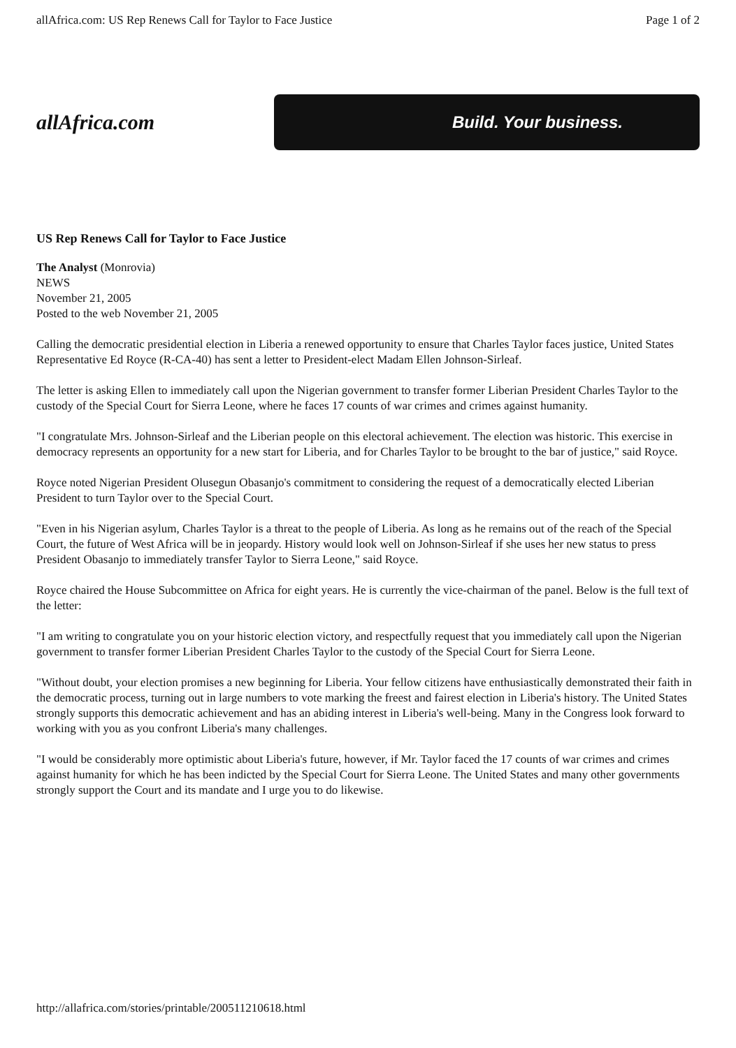allAfrica.com: US Rep Renews Call for Taylor to Face Justice Page 1 of 2
allAfrica.com
Build. Your business.
US Rep Renews Call for Taylor to Face Justice
The Analyst (Monrovia)
NEWS
November 21, 2005
Posted to the web November 21, 2005
Calling the democratic presidential election in Liberia a renewed opportunity to ensure that Charles Taylor faces justice, United States Representative Ed Royce (R-CA-40) has sent a letter to President-elect Madam Ellen Johnson-Sirleaf.
The letter is asking Ellen to immediately call upon the Nigerian government to transfer former Liberian President Charles Taylor to the custody of the Special Court for Sierra Leone, where he faces 17 counts of war crimes and crimes against humanity.
"I congratulate Mrs. Johnson-Sirleaf and the Liberian people on this electoral achievement. The election was historic. This exercise in democracy represents an opportunity for a new start for Liberia, and for Charles Taylor to be brought to the bar of justice," said Royce.
Royce noted Nigerian President Olusegun Obasanjo's commitment to considering the request of a democratically elected Liberian President to turn Taylor over to the Special Court.
"Even in his Nigerian asylum, Charles Taylor is a threat to the people of Liberia. As long as he remains out of the reach of the Special Court, the future of West Africa will be in jeopardy. History would look well on Johnson-Sirleaf if she uses her new status to press President Obasanjo to immediately transfer Taylor to Sierra Leone," said Royce.
Royce chaired the House Subcommittee on Africa for eight years. He is currently the vice-chairman of the panel. Below is the full text of the letter:
"I am writing to congratulate you on your historic election victory, and respectfully request that you immediately call upon the Nigerian government to transfer former Liberian President Charles Taylor to the custody of the Special Court for Sierra Leone.
"Without doubt, your election promises a new beginning for Liberia. Your fellow citizens have enthusiastically demonstrated their faith in the democratic process, turning out in large numbers to vote marking the freest and fairest election in Liberia's history. The United States strongly supports this democratic achievement and has an abiding interest in Liberia's well-being. Many in the Congress look forward to working with you as you confront Liberia's many challenges.
"I would be considerably more optimistic about Liberia's future, however, if Mr. Taylor faced the 17 counts of war crimes and crimes against humanity for which he has been indicted by the Special Court for Sierra Leone. The United States and many other governments strongly support the Court and its mandate and I urge you to do likewise.
http://allafrica.com/stories/printable/200511210618.html